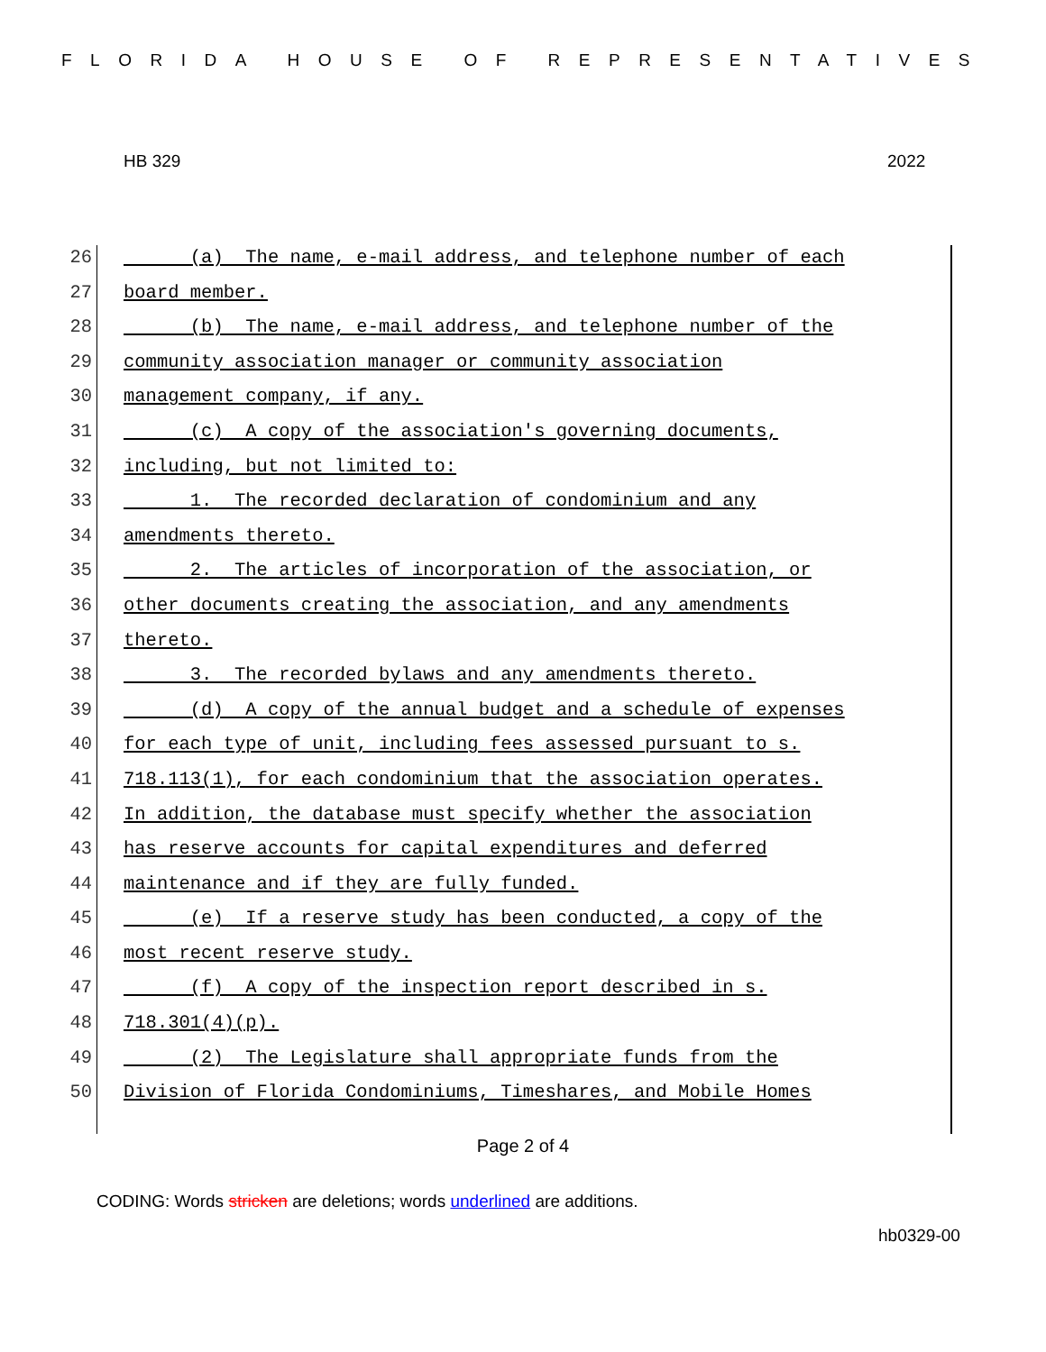FLORIDA HOUSE OF REPRESENTATIVES
HB 329 2022
26 (a) The name, e-mail address, and telephone number of each
27 board member.
28 (b) The name, e-mail address, and telephone number of the
29 community association manager or community association
30 management company, if any.
31 (c) A copy of the association's governing documents,
32 including, but not limited to:
33 1. The recorded declaration of condominium and any
34 amendments thereto.
35 2. The articles of incorporation of the association, or
36 other documents creating the association, and any amendments
37 thereto.
38 3. The recorded bylaws and any amendments thereto.
39 (d) A copy of the annual budget and a schedule of expenses
40 for each type of unit, including fees assessed pursuant to s.
41 718.113(1), for each condominium that the association operates.
42 In addition, the database must specify whether the association
43 has reserve accounts for capital expenditures and deferred
44 maintenance and if they are fully funded.
45 (e) If a reserve study has been conducted, a copy of the
46 most recent reserve study.
47 (f) A copy of the inspection report described in s.
48 718.301(4)(p).
49 (2) The Legislature shall appropriate funds from the
50 Division of Florida Condominiums, Timeshares, and Mobile Homes
Page 2 of 4
CODING: Words stricken are deletions; words underlined are additions.
hb0329-00